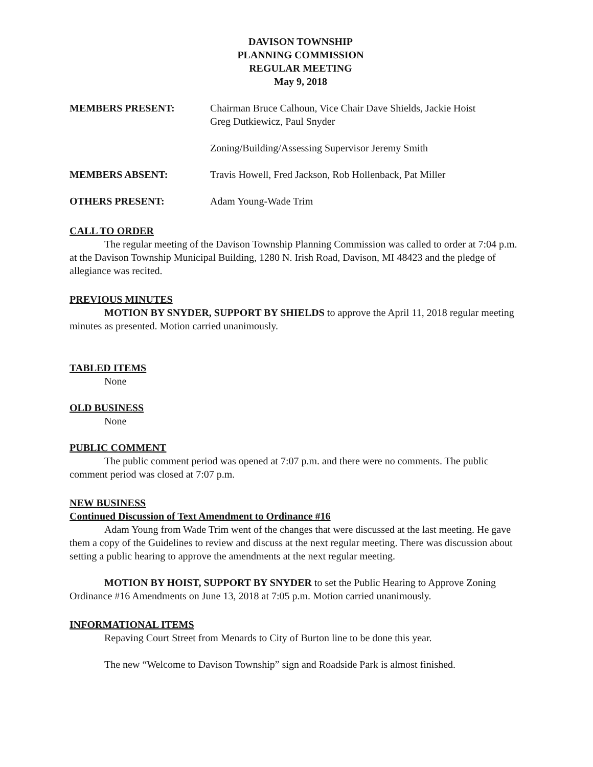DAVISON TOWNSHIP
PLANNING COMMISSION
REGULAR MEETING
May 9, 2018
MEMBERS PRESENT: Chairman Bruce Calhoun, Vice Chair Dave Shields, Jackie Hoist
Greg Dutkiewicz, Paul Snyder
Zoning/Building/Assessing Supervisor Jeremy Smith
MEMBERS ABSENT: Travis Howell, Fred Jackson, Rob Hollenback, Pat Miller
OTHERS PRESENT: Adam Young-Wade Trim
CALL TO ORDER
The regular meeting of the Davison Township Planning Commission was called to order at 7:04 p.m. at the Davison Township Municipal Building, 1280 N. Irish Road, Davison, MI 48423 and the pledge of allegiance was recited.
PREVIOUS MINUTES
MOTION BY SNYDER, SUPPORT BY SHIELDS to approve the April 11, 2018 regular meeting minutes as presented. Motion carried unanimously.
TABLED ITEMS
None
OLD BUSINESS
None
PUBLIC COMMENT
The public comment period was opened at 7:07 p.m. and there were no comments. The public comment period was closed at 7:07 p.m.
NEW BUSINESS
Continued Discussion of Text Amendment to Ordinance #16
Adam Young from Wade Trim went of the changes that were discussed at the last meeting. He gave them a copy of the Guidelines to review and discuss at the next regular meeting. There was discussion about setting a public hearing to approve the amendments at the next regular meeting.
MOTION BY HOIST, SUPPORT BY SNYDER to set the Public Hearing to Approve Zoning Ordinance #16 Amendments on June 13, 2018 at 7:05 p.m. Motion carried unanimously.
INFORMATIONAL ITEMS
Repaving Court Street from Menards to City of Burton line to be done this year.
The new “Welcome to Davison Township” sign and Roadside Park is almost finished.